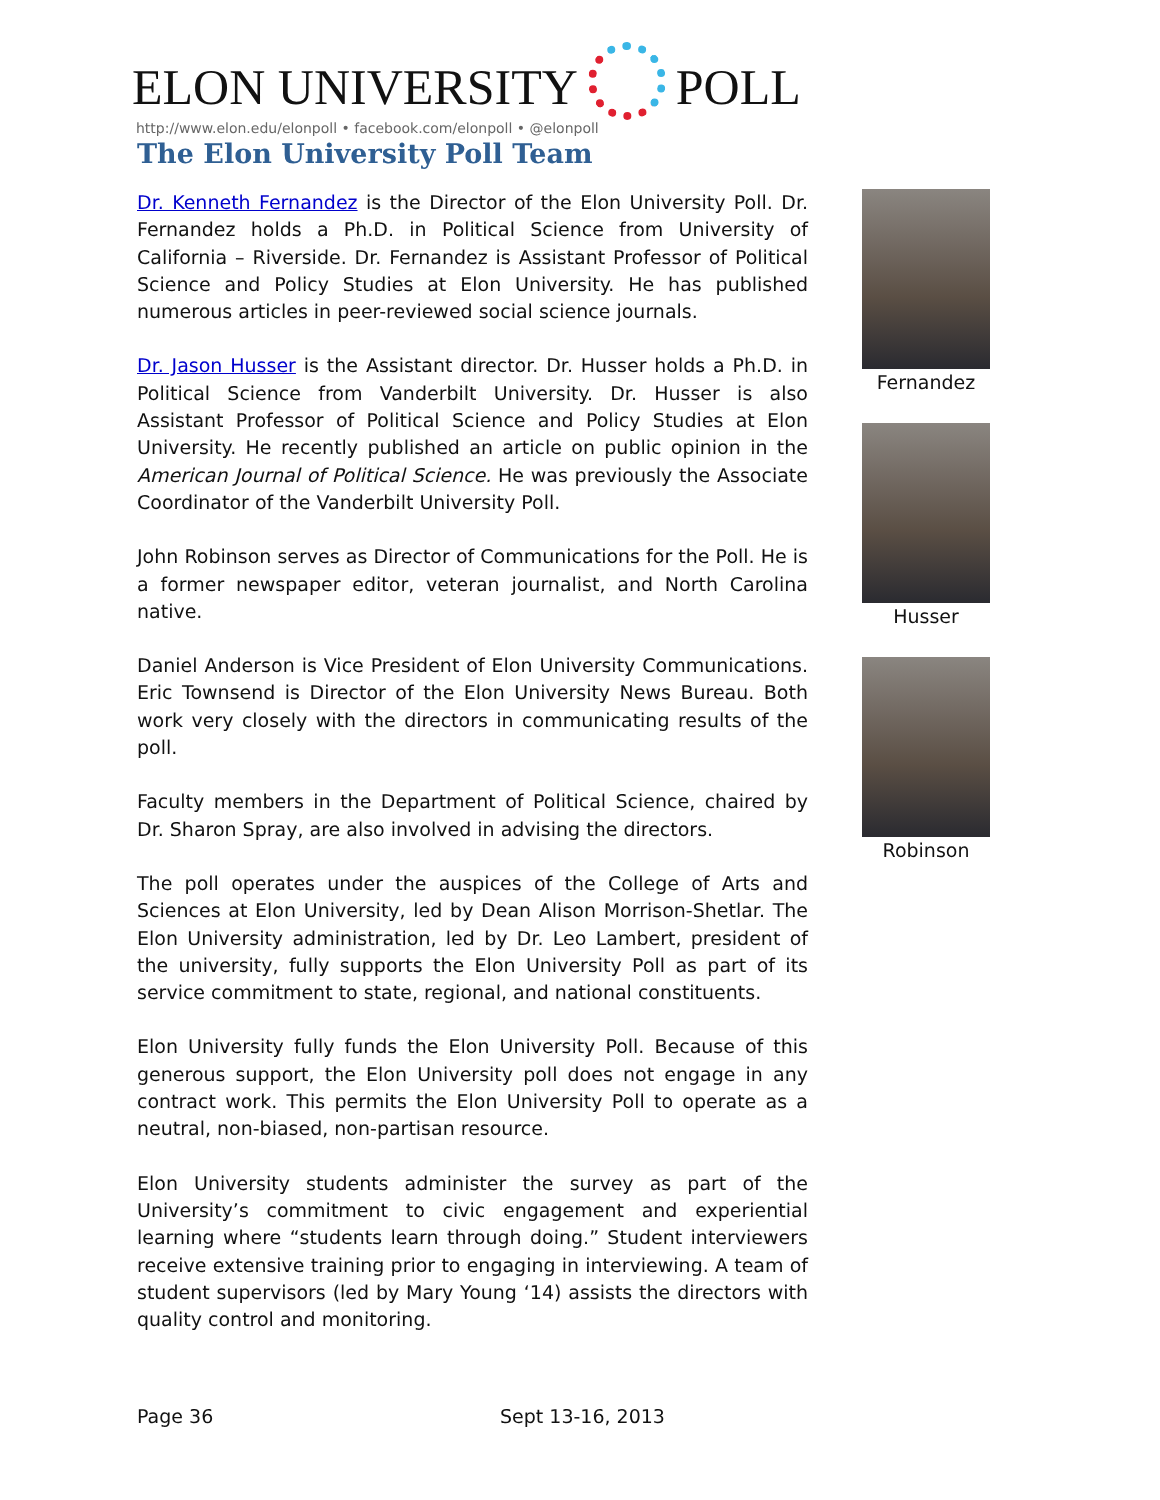ELON UNIVERSITY POLL
http://www.elon.edu/elonpoll • facebook.com/elonpoll • @elonpoll
The Elon University Poll Team
Dr. Kenneth Fernandez is the Director of the Elon University Poll. Dr. Fernandez holds a Ph.D. in Political Science from University of California – Riverside. Dr. Fernandez is Assistant Professor of Political Science and Policy Studies at Elon University. He has published numerous articles in peer-reviewed social science journals.
Dr. Jason Husser is the Assistant director. Dr. Husser holds a Ph.D. in Political Science from Vanderbilt University. Dr. Husser is also Assistant Professor of Political Science and Policy Studies at Elon University. He recently published an article on public opinion in the American Journal of Political Science. He was previously the Associate Coordinator of the Vanderbilt University Poll.
John Robinson serves as Director of Communications for the Poll. He is a former newspaper editor, veteran journalist, and North Carolina native.
Daniel Anderson is Vice President of Elon University Communications. Eric Townsend is Director of the Elon University News Bureau. Both work very closely with the directors in communicating results of the poll.
Faculty members in the Department of Political Science, chaired by Dr. Sharon Spray, are also involved in advising the directors.
The poll operates under the auspices of the College of Arts and Sciences at Elon University, led by Dean Alison Morrison-Shetlar. The Elon University administration, led by Dr. Leo Lambert, president of the university, fully supports the Elon University Poll as part of its service commitment to state, regional, and national constituents.
Elon University fully funds the Elon University Poll. Because of this generous support, the Elon University poll does not engage in any contract work. This permits the Elon University Poll to operate as a neutral, non-biased, non-partisan resource.
Elon University students administer the survey as part of the University’s commitment to civic engagement and experiential learning where “students learn through doing.” Student interviewers receive extensive training prior to engaging in interviewing. A team of student supervisors (led by Mary Young ‘14) assists the directors with quality control and monitoring.
Fernandez
Husser
Robinson
Page 36 Sept 13-16, 2013